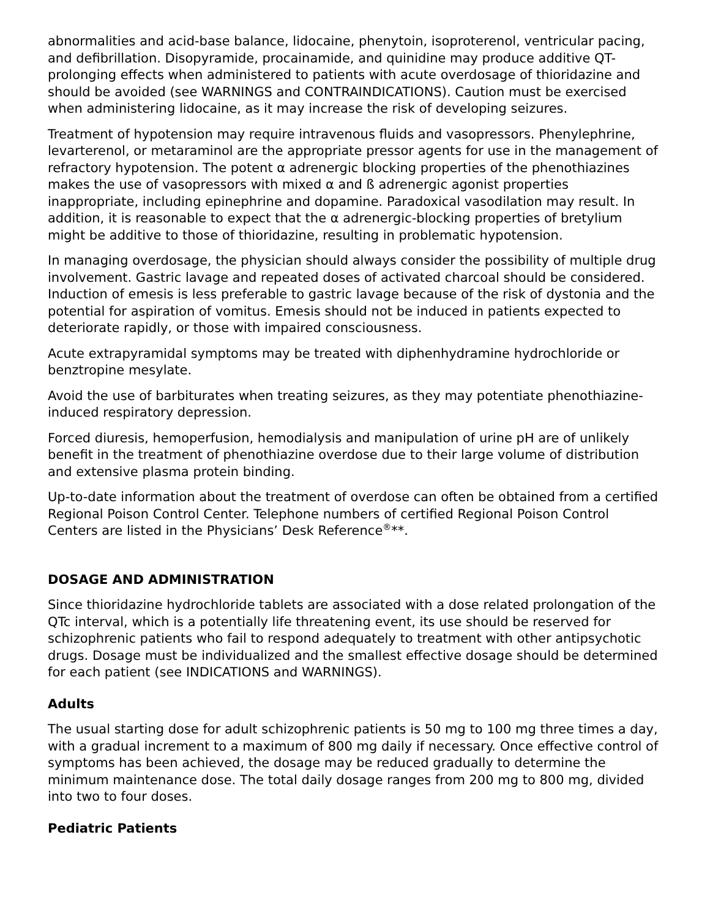abnormalities and acid-base balance, lidocaine, phenytoin, isoproterenol, ventricular pacing, and defibrillation. Disopyramide, procainamide, and quinidine may produce additive QT-prolonging effects when administered to patients with acute overdosage of thioridazine and should be avoided (see WARNINGS and CONTRAINDICATIONS). Caution must be exercised when administering lidocaine, as it may increase the risk of developing seizures.
Treatment of hypotension may require intravenous fluids and vasopressors. Phenylephrine, levarterenol, or metaraminol are the appropriate pressor agents for use in the management of refractory hypotension. The potent α adrenergic blocking properties of the phenothiazines makes the use of vasopressors with mixed α and ß adrenergic agonist properties inappropriate, including epinephrine and dopamine. Paradoxical vasodilation may result. In addition, it is reasonable to expect that the α adrenergic-blocking properties of bretylium might be additive to those of thioridazine, resulting in problematic hypotension.
In managing overdosage, the physician should always consider the possibility of multiple drug involvement. Gastric lavage and repeated doses of activated charcoal should be considered. Induction of emesis is less preferable to gastric lavage because of the risk of dystonia and the potential for aspiration of vomitus. Emesis should not be induced in patients expected to deteriorate rapidly, or those with impaired consciousness.
Acute extrapyramidal symptoms may be treated with diphenhydramine hydrochloride or benztropine mesylate.
Avoid the use of barbiturates when treating seizures, as they may potentiate phenothiazine-induced respiratory depression.
Forced diuresis, hemoperfusion, hemodialysis and manipulation of urine pH are of unlikely benefit in the treatment of phenothiazine overdose due to their large volume of distribution and extensive plasma protein binding.
Up-to-date information about the treatment of overdose can often be obtained from a certified Regional Poison Control Center. Telephone numbers of certified Regional Poison Control Centers are listed in the Physicians’ Desk Reference<sup>®</sup>**.
DOSAGE AND ADMINISTRATION
Since thioridazine hydrochloride tablets are associated with a dose related prolongation of the QTc interval, which is a potentially life threatening event, its use should be reserved for schizophrenic patients who fail to respond adequately to treatment with other antipsychotic drugs. Dosage must be individualized and the smallest effective dosage should be determined for each patient (see INDICATIONS and WARNINGS).
Adults
The usual starting dose for adult schizophrenic patients is 50 mg to 100 mg three times a day, with a gradual increment to a maximum of 800 mg daily if necessary. Once effective control of symptoms has been achieved, the dosage may be reduced gradually to determine the minimum maintenance dose. The total daily dosage ranges from 200 mg to 800 mg, divided into two to four doses.
Pediatric Patients